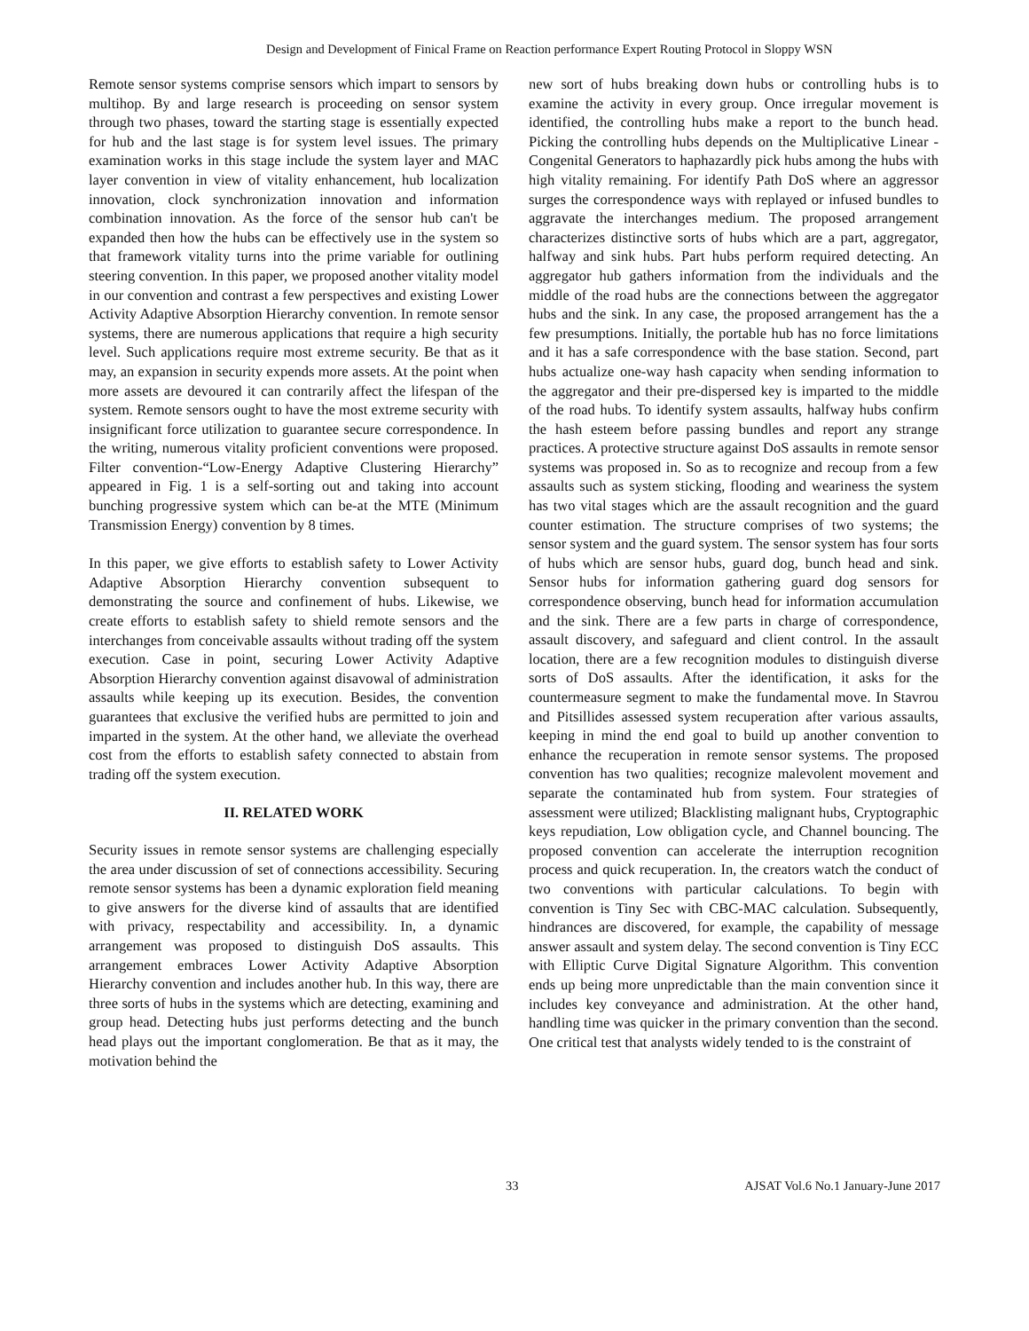Design and Development of Finical Frame on Reaction performance Expert Routing Protocol in Sloppy WSN
Remote sensor systems comprise sensors which impart to sensors by multihop. By and large research is proceeding on sensor system through two phases, toward the starting stage is essentially expected for hub and the last stage is for system level issues. The primary examination works in this stage include the system layer and MAC layer convention in view of vitality enhancement, hub localization innovation, clock synchronization innovation and information combination innovation. As the force of the sensor hub can't be expanded then how the hubs can be effectively use in the system so that framework vitality turns into the prime variable for outlining steering convention. In this paper, we proposed another vitality model in our convention and contrast a few perspectives and existing Lower Activity Adaptive Absorption Hierarchy convention. In remote sensor systems, there are numerous applications that require a high security level. Such applications require most extreme security. Be that as it may, an expansion in security expends more assets. At the point when more assets are devoured it can contrarily affect the lifespan of the system. Remote sensors ought to have the most extreme security with insignificant force utilization to guarantee secure correspondence. In the writing, numerous vitality proficient conventions were proposed. Filter convention-“Low-Energy Adaptive Clustering Hierarchy” appeared in Fig. 1 is a self-sorting out and taking into account bunching progressive system which can be-at the MTE (Minimum Transmission Energy) convention by 8 times.
In this paper, we give efforts to establish safety to Lower Activity Adaptive Absorption Hierarchy convention subsequent to demonstrating the source and confinement of hubs. Likewise, we create efforts to establish safety to shield remote sensors and the interchanges from conceivable assaults without trading off the system execution. Case in point, securing Lower Activity Adaptive Absorption Hierarchy convention against disavowal of administration assaults while keeping up its execution. Besides, the convention guarantees that exclusive the verified hubs are permitted to join and imparted in the system. At the other hand, we alleviate the overhead cost from the efforts to establish safety connected to abstain from trading off the system execution.
II. RELATED WORK
Security issues in remote sensor systems are challenging especially the area under discussion of set of connections accessibility. Securing remote sensor systems has been a dynamic exploration field meaning to give answers for the diverse kind of assaults that are identified with privacy, respectability and accessibility. In, a dynamic arrangement was proposed to distinguish DoS assaults. This arrangement embraces Lower Activity Adaptive Absorption Hierarchy convention and includes another hub. In this way, there are three sorts of hubs in the systems which are detecting, examining and group head. Detecting hubs just performs detecting and the bunch head plays out the important conglomeration. Be that as it may, the motivation behind the
new sort of hubs breaking down hubs or controlling hubs is to examine the activity in every group. Once irregular movement is identified, the controlling hubs make a report to the bunch head. Picking the controlling hubs depends on the Multiplicative Linear - Congenital Generators to haphazardly pick hubs among the hubs with high vitality remaining. For identify Path DoS where an aggressor surges the correspondence ways with replayed or infused bundles to aggravate the interchanges medium. The proposed arrangement characterizes distinctive sorts of hubs which are a part, aggregator, halfway and sink hubs. Part hubs perform required detecting. An aggregator hub gathers information from the individuals and the middle of the road hubs are the connections between the aggregator hubs and the sink. In any case, the proposed arrangement has the a few presumptions. Initially, the portable hub has no force limitations and it has a safe correspondence with the base station. Second, part hubs actualize one-way hash capacity when sending information to the aggregator and their pre-dispersed key is imparted to the middle of the road hubs. To identify system assaults, halfway hubs confirm the hash esteem before passing bundles and report any strange practices. A protective structure against DoS assaults in remote sensor systems was proposed in. So as to recognize and recoup from a few assaults such as system sticking, flooding and weariness the system has two vital stages which are the assault recognition and the guard counter estimation. The structure comprises of two systems; the sensor system and the guard system. The sensor system has four sorts of hubs which are sensor hubs, guard dog, bunch head and sink. Sensor hubs for information gathering guard dog sensors for correspondence observing, bunch head for information accumulation and the sink. There are a few parts in charge of correspondence, assault discovery, and safeguard and client control. In the assault location, there are a few recognition modules to distinguish diverse sorts of DoS assaults. After the identification, it asks for the countermeasure segment to make the fundamental move. In Stavrou and Pitsillides assessed system recuperation after various assaults, keeping in mind the end goal to build up another convention to enhance the recuperation in remote sensor systems. The proposed convention has two qualities; recognize malevolent movement and separate the contaminated hub from system. Four strategies of assessment were utilized; Blacklisting malignant hubs, Cryptographic keys repudiation, Low obligation cycle, and Channel bouncing. The proposed convention can accelerate the interruption recognition process and quick recuperation. In, the creators watch the conduct of two conventions with particular calculations. To begin with convention is Tiny Sec with CBC-MAC calculation. Subsequently, hindrances are discovered, for example, the capability of message answer assault and system delay. The second convention is Tiny ECC with Elliptic Curve Digital Signature Algorithm. This convention ends up being more unpredictable than the main convention since it includes key conveyance and administration. At the other hand, handling time was quicker in the primary convention than the second. One critical test that analysts widely tended to is the constraint of
33 AJSAT Vol.6 No.1 January-June 2017